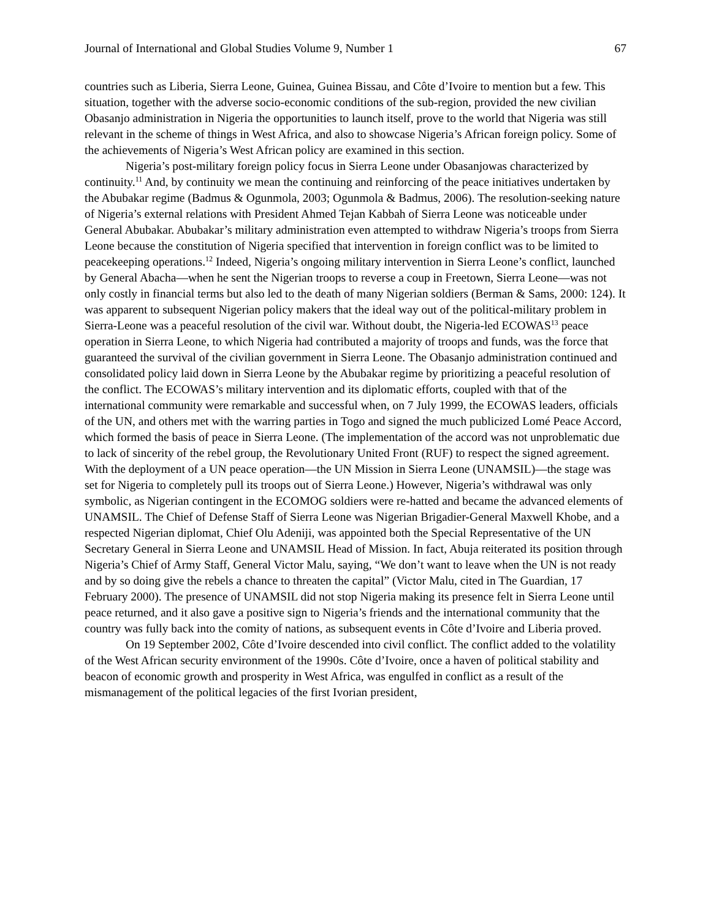Journal of International and Global Studies Volume 9, Number 1 67
countries such as Liberia, Sierra Leone, Guinea, Guinea Bissau, and Côte d’Ivoire to mention but a few. This situation, together with the adverse socio-economic conditions of the sub-region, provided the new civilian Obasanjo administration in Nigeria the opportunities to launch itself, prove to the world that Nigeria was still relevant in the scheme of things in West Africa, and also to showcase Nigeria’s African foreign policy. Some of the achievements of Nigeria’s West African policy are examined in this section.
Nigeria’s post-military foreign policy focus in Sierra Leone under Obasanjowas characterized by continuity.<sup>11</sup> And, by continuity we mean the continuing and reinforcing of the peace initiatives undertaken by the Abubakar regime (Badmus & Ogunmola, 2003; Ogunmola & Badmus, 2006). The resolution-seeking nature of Nigeria’s external relations with President Ahmed Tejan Kabbah of Sierra Leone was noticeable under General Abubakar. Abubakar’s military administration even attempted to withdraw Nigeria’s troops from Sierra Leone because the constitution of Nigeria specified that intervention in foreign conflict was to be limited to peacekeeping operations.<sup>12</sup> Indeed, Nigeria’s ongoing military intervention in Sierra Leone’s conflict, launched by General Abacha—when he sent the Nigerian troops to reverse a coup in Freetown, Sierra Leone—was not only costly in financial terms but also led to the death of many Nigerian soldiers (Berman & Sams, 2000: 124). It was apparent to subsequent Nigerian policy makers that the ideal way out of the political-military problem in Sierra-Leone was a peaceful resolution of the civil war. Without doubt, the Nigeria-led ECOWAS<sup>13</sup> peace operation in Sierra Leone, to which Nigeria had contributed a majority of troops and funds, was the force that guaranteed the survival of the civilian government in Sierra Leone. The Obasanjo administration continued and consolidated policy laid down in Sierra Leone by the Abubakar regime by prioritizing a peaceful resolution of the conflict. The ECOWAS’s military intervention and its diplomatic efforts, coupled with that of the international community were remarkable and successful when, on 7 July 1999, the ECOWAS leaders, officials of the UN, and others met with the warring parties in Togo and signed the much publicized Lomé Peace Accord, which formed the basis of peace in Sierra Leone. (The implementation of the accord was not unproblematic due to lack of sincerity of the rebel group, the Revolutionary United Front (RUF) to respect the signed agreement. With the deployment of a UN peace operation—the UN Mission in Sierra Leone (UNAMSIL)—the stage was set for Nigeria to completely pull its troops out of Sierra Leone.) However, Nigeria’s withdrawal was only symbolic, as Nigerian contingent in the ECOMOG soldiers were re-hatted and became the advanced elements of UNAMSIL. The Chief of Defense Staff of Sierra Leone was Nigerian Brigadier-General Maxwell Khobe, and a respected Nigerian diplomat, Chief Olu Adeniji, was appointed both the Special Representative of the UN Secretary General in Sierra Leone and UNAMSIL Head of Mission. In fact, Abuja reiterated its position through Nigeria’s Chief of Army Staff, General Victor Malu, saying, “We don’t want to leave when the UN is not ready and by so doing give the rebels a chance to threaten the capital” (Victor Malu, cited in The Guardian, 17 February 2000). The presence of UNAMSIL did not stop Nigeria making its presence felt in Sierra Leone until peace returned, and it also gave a positive sign to Nigeria’s friends and the international community that the country was fully back into the comity of nations, as subsequent events in Côte d’Ivoire and Liberia proved.
On 19 September 2002, Côte d’Ivoire descended into civil conflict. The conflict added to the volatility of the West African security environment of the 1990s. Côte d’Ivoire, once a haven of political stability and beacon of economic growth and prosperity in West Africa, was engulfed in conflict as a result of the mismanagement of the political legacies of the first Ivorian president,